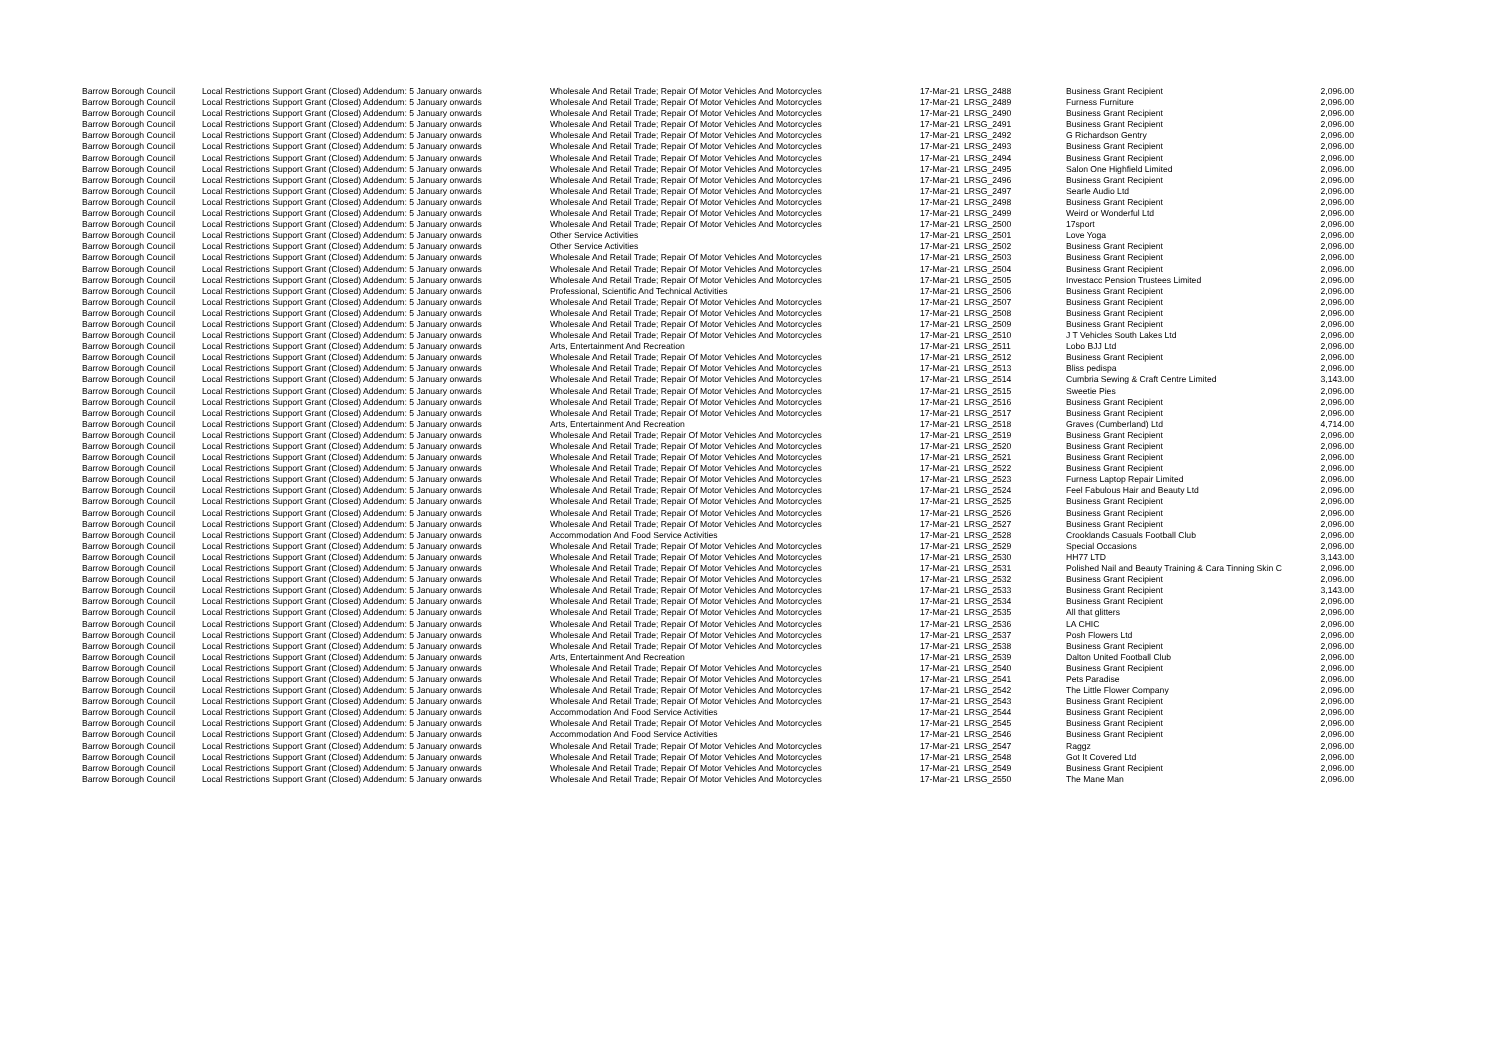| Barrow Borough Council | Local Restrictions Support Grant (Closed) Addendum: 5 January onwards | Wholesale And Retail Trade; Repair Of Motor Vehicles And Motorcycles | 17-Mar-21 | LRSG_2488 | Business Grant Recipient | 2,096.00 |
| Barrow Borough Council | Local Restrictions Support Grant (Closed) Addendum: 5 January onwards | Wholesale And Retail Trade; Repair Of Motor Vehicles And Motorcycles | 17-Mar-21 | LRSG_2489 | Furness Furniture | 2,096.00 |
| Barrow Borough Council | Local Restrictions Support Grant (Closed) Addendum: 5 January onwards | Wholesale And Retail Trade; Repair Of Motor Vehicles And Motorcycles | 17-Mar-21 | LRSG_2490 | Business Grant Recipient | 2,096.00 |
| Barrow Borough Council | Local Restrictions Support Grant (Closed) Addendum: 5 January onwards | Wholesale And Retail Trade; Repair Of Motor Vehicles And Motorcycles | 17-Mar-21 | LRSG_2491 | Business Grant Recipient | 2,096.00 |
| Barrow Borough Council | Local Restrictions Support Grant (Closed) Addendum: 5 January onwards | Wholesale And Retail Trade; Repair Of Motor Vehicles And Motorcycles | 17-Mar-21 | LRSG_2492 | G Richardson Gentry | 2,096.00 |
| Barrow Borough Council | Local Restrictions Support Grant (Closed) Addendum: 5 January onwards | Wholesale And Retail Trade; Repair Of Motor Vehicles And Motorcycles | 17-Mar-21 | LRSG_2493 | Business Grant Recipient | 2,096.00 |
| Barrow Borough Council | Local Restrictions Support Grant (Closed) Addendum: 5 January onwards | Wholesale And Retail Trade; Repair Of Motor Vehicles And Motorcycles | 17-Mar-21 | LRSG_2494 | Business Grant Recipient | 2,096.00 |
| Barrow Borough Council | Local Restrictions Support Grant (Closed) Addendum: 5 January onwards | Wholesale And Retail Trade; Repair Of Motor Vehicles And Motorcycles | 17-Mar-21 | LRSG_2495 | Salon One Highfield Limited | 2,096.00 |
| Barrow Borough Council | Local Restrictions Support Grant (Closed) Addendum: 5 January onwards | Wholesale And Retail Trade; Repair Of Motor Vehicles And Motorcycles | 17-Mar-21 | LRSG_2496 | Business Grant Recipient | 2,096.00 |
| Barrow Borough Council | Local Restrictions Support Grant (Closed) Addendum: 5 January onwards | Wholesale And Retail Trade; Repair Of Motor Vehicles And Motorcycles | 17-Mar-21 | LRSG_2497 | Searle Audio Ltd | 2,096.00 |
| Barrow Borough Council | Local Restrictions Support Grant (Closed) Addendum: 5 January onwards | Wholesale And Retail Trade; Repair Of Motor Vehicles And Motorcycles | 17-Mar-21 | LRSG_2498 | Business Grant Recipient | 2,096.00 |
| Barrow Borough Council | Local Restrictions Support Grant (Closed) Addendum: 5 January onwards | Wholesale And Retail Trade; Repair Of Motor Vehicles And Motorcycles | 17-Mar-21 | LRSG_2499 | Weird or Wonderful Ltd | 2,096.00 |
| Barrow Borough Council | Local Restrictions Support Grant (Closed) Addendum: 5 January onwards | Wholesale And Retail Trade; Repair Of Motor Vehicles And Motorcycles | 17-Mar-21 | LRSG_2500 | 17sport | 2,096.00 |
| Barrow Borough Council | Local Restrictions Support Grant (Closed) Addendum: 5 January onwards | Other Service Activities | 17-Mar-21 | LRSG_2501 | Love Yoga | 2,096.00 |
| Barrow Borough Council | Local Restrictions Support Grant (Closed) Addendum: 5 January onwards | Other Service Activities | 17-Mar-21 | LRSG_2502 | Business Grant Recipient | 2,096.00 |
| Barrow Borough Council | Local Restrictions Support Grant (Closed) Addendum: 5 January onwards | Wholesale And Retail Trade; Repair Of Motor Vehicles And Motorcycles | 17-Mar-21 | LRSG_2503 | Business Grant Recipient | 2,096.00 |
| Barrow Borough Council | Local Restrictions Support Grant (Closed) Addendum: 5 January onwards | Wholesale And Retail Trade; Repair Of Motor Vehicles And Motorcycles | 17-Mar-21 | LRSG_2504 | Business Grant Recipient | 2,096.00 |
| Barrow Borough Council | Local Restrictions Support Grant (Closed) Addendum: 5 January onwards | Wholesale And Retail Trade; Repair Of Motor Vehicles And Motorcycles | 17-Mar-21 | LRSG_2505 | Investacc Pension Trustees Limited | 2,096.00 |
| Barrow Borough Council | Local Restrictions Support Grant (Closed) Addendum: 5 January onwards | Professional, Scientific And Technical Activities | 17-Mar-21 | LRSG_2506 | Business Grant Recipient | 2,096.00 |
| Barrow Borough Council | Local Restrictions Support Grant (Closed) Addendum: 5 January onwards | Wholesale And Retail Trade; Repair Of Motor Vehicles And Motorcycles | 17-Mar-21 | LRSG_2507 | Business Grant Recipient | 2,096.00 |
| Barrow Borough Council | Local Restrictions Support Grant (Closed) Addendum: 5 January onwards | Wholesale And Retail Trade; Repair Of Motor Vehicles And Motorcycles | 17-Mar-21 | LRSG_2508 | Business Grant Recipient | 2,096.00 |
| Barrow Borough Council | Local Restrictions Support Grant (Closed) Addendum: 5 January onwards | Wholesale And Retail Trade; Repair Of Motor Vehicles And Motorcycles | 17-Mar-21 | LRSG_2509 | Business Grant Recipient | 2,096.00 |
| Barrow Borough Council | Local Restrictions Support Grant (Closed) Addendum: 5 January onwards | Wholesale And Retail Trade; Repair Of Motor Vehicles And Motorcycles | 17-Mar-21 | LRSG_2510 | J T Vehicles South Lakes Ltd | 2,096.00 |
| Barrow Borough Council | Local Restrictions Support Grant (Closed) Addendum: 5 January onwards | Arts, Entertainment And Recreation | 17-Mar-21 | LRSG_2511 | Lobo BJJ Ltd | 2,096.00 |
| Barrow Borough Council | Local Restrictions Support Grant (Closed) Addendum: 5 January onwards | Wholesale And Retail Trade; Repair Of Motor Vehicles And Motorcycles | 17-Mar-21 | LRSG_2512 | Business Grant Recipient | 2,096.00 |
| Barrow Borough Council | Local Restrictions Support Grant (Closed) Addendum: 5 January onwards | Wholesale And Retail Trade; Repair Of Motor Vehicles And Motorcycles | 17-Mar-21 | LRSG_2513 | Bliss pedispa | 2,096.00 |
| Barrow Borough Council | Local Restrictions Support Grant (Closed) Addendum: 5 January onwards | Wholesale And Retail Trade; Repair Of Motor Vehicles And Motorcycles | 17-Mar-21 | LRSG_2514 | Cumbria Sewing & Craft Centre Limited | 3,143.00 |
| Barrow Borough Council | Local Restrictions Support Grant (Closed) Addendum: 5 January onwards | Wholesale And Retail Trade; Repair Of Motor Vehicles And Motorcycles | 17-Mar-21 | LRSG_2515 | Sweetie Pies | 2,096.00 |
| Barrow Borough Council | Local Restrictions Support Grant (Closed) Addendum: 5 January onwards | Wholesale And Retail Trade; Repair Of Motor Vehicles And Motorcycles | 17-Mar-21 | LRSG_2516 | Business Grant Recipient | 2,096.00 |
| Barrow Borough Council | Local Restrictions Support Grant (Closed) Addendum: 5 January onwards | Wholesale And Retail Trade; Repair Of Motor Vehicles And Motorcycles | 17-Mar-21 | LRSG_2517 | Business Grant Recipient | 2,096.00 |
| Barrow Borough Council | Local Restrictions Support Grant (Closed) Addendum: 5 January onwards | Arts, Entertainment And Recreation | 17-Mar-21 | LRSG_2518 | Graves (Cumberland) Ltd | 4,714.00 |
| Barrow Borough Council | Local Restrictions Support Grant (Closed) Addendum: 5 January onwards | Wholesale And Retail Trade; Repair Of Motor Vehicles And Motorcycles | 17-Mar-21 | LRSG_2519 | Business Grant Recipient | 2,096.00 |
| Barrow Borough Council | Local Restrictions Support Grant (Closed) Addendum: 5 January onwards | Wholesale And Retail Trade; Repair Of Motor Vehicles And Motorcycles | 17-Mar-21 | LRSG_2520 | Business Grant Recipient | 2,096.00 |
| Barrow Borough Council | Local Restrictions Support Grant (Closed) Addendum: 5 January onwards | Wholesale And Retail Trade; Repair Of Motor Vehicles And Motorcycles | 17-Mar-21 | LRSG_2521 | Business Grant Recipient | 2,096.00 |
| Barrow Borough Council | Local Restrictions Support Grant (Closed) Addendum: 5 January onwards | Wholesale And Retail Trade; Repair Of Motor Vehicles And Motorcycles | 17-Mar-21 | LRSG_2522 | Business Grant Recipient | 2,096.00 |
| Barrow Borough Council | Local Restrictions Support Grant (Closed) Addendum: 5 January onwards | Wholesale And Retail Trade; Repair Of Motor Vehicles And Motorcycles | 17-Mar-21 | LRSG_2523 | Furness Laptop Repair Limited | 2,096.00 |
| Barrow Borough Council | Local Restrictions Support Grant (Closed) Addendum: 5 January onwards | Wholesale And Retail Trade; Repair Of Motor Vehicles And Motorcycles | 17-Mar-21 | LRSG_2524 | Feel Fabulous Hair and Beauty Ltd | 2,096.00 |
| Barrow Borough Council | Local Restrictions Support Grant (Closed) Addendum: 5 January onwards | Wholesale And Retail Trade; Repair Of Motor Vehicles And Motorcycles | 17-Mar-21 | LRSG_2525 | Business Grant Recipient | 2,096.00 |
| Barrow Borough Council | Local Restrictions Support Grant (Closed) Addendum: 5 January onwards | Wholesale And Retail Trade; Repair Of Motor Vehicles And Motorcycles | 17-Mar-21 | LRSG_2526 | Business Grant Recipient | 2,096.00 |
| Barrow Borough Council | Local Restrictions Support Grant (Closed) Addendum: 5 January onwards | Wholesale And Retail Trade; Repair Of Motor Vehicles And Motorcycles | 17-Mar-21 | LRSG_2527 | Business Grant Recipient | 2,096.00 |
| Barrow Borough Council | Local Restrictions Support Grant (Closed) Addendum: 5 January onwards | Accommodation And Food Service Activities | 17-Mar-21 | LRSG_2528 | Crooklands Casuals Football Club | 2,096.00 |
| Barrow Borough Council | Local Restrictions Support Grant (Closed) Addendum: 5 January onwards | Wholesale And Retail Trade; Repair Of Motor Vehicles And Motorcycles | 17-Mar-21 | LRSG_2529 | Special Occasions | 2,096.00 |
| Barrow Borough Council | Local Restrictions Support Grant (Closed) Addendum: 5 January onwards | Wholesale And Retail Trade; Repair Of Motor Vehicles And Motorcycles | 17-Mar-21 | LRSG_2530 | HH77 LTD | 3,143.00 |
| Barrow Borough Council | Local Restrictions Support Grant (Closed) Addendum: 5 January onwards | Wholesale And Retail Trade; Repair Of Motor Vehicles And Motorcycles | 17-Mar-21 | LRSG_2531 | Polished Nail and Beauty Training & Cara Tinning Skin C | 2,096.00 |
| Barrow Borough Council | Local Restrictions Support Grant (Closed) Addendum: 5 January onwards | Wholesale And Retail Trade; Repair Of Motor Vehicles And Motorcycles | 17-Mar-21 | LRSG_2532 | Business Grant Recipient | 2,096.00 |
| Barrow Borough Council | Local Restrictions Support Grant (Closed) Addendum: 5 January onwards | Wholesale And Retail Trade; Repair Of Motor Vehicles And Motorcycles | 17-Mar-21 | LRSG_2533 | Business Grant Recipient | 3,143.00 |
| Barrow Borough Council | Local Restrictions Support Grant (Closed) Addendum: 5 January onwards | Wholesale And Retail Trade; Repair Of Motor Vehicles And Motorcycles | 17-Mar-21 | LRSG_2534 | Business Grant Recipient | 2,096.00 |
| Barrow Borough Council | Local Restrictions Support Grant (Closed) Addendum: 5 January onwards | Wholesale And Retail Trade; Repair Of Motor Vehicles And Motorcycles | 17-Mar-21 | LRSG_2535 | All that glitters | 2,096.00 |
| Barrow Borough Council | Local Restrictions Support Grant (Closed) Addendum: 5 January onwards | Wholesale And Retail Trade; Repair Of Motor Vehicles And Motorcycles | 17-Mar-21 | LRSG_2536 | LA CHIC | 2,096.00 |
| Barrow Borough Council | Local Restrictions Support Grant (Closed) Addendum: 5 January onwards | Wholesale And Retail Trade; Repair Of Motor Vehicles And Motorcycles | 17-Mar-21 | LRSG_2537 | Posh Flowers Ltd | 2,096.00 |
| Barrow Borough Council | Local Restrictions Support Grant (Closed) Addendum: 5 January onwards | Wholesale And Retail Trade; Repair Of Motor Vehicles And Motorcycles | 17-Mar-21 | LRSG_2538 | Business Grant Recipient | 2,096.00 |
| Barrow Borough Council | Local Restrictions Support Grant (Closed) Addendum: 5 January onwards | Arts, Entertainment And Recreation | 17-Mar-21 | LRSG_2539 | Dalton United Football Club | 2,096.00 |
| Barrow Borough Council | Local Restrictions Support Grant (Closed) Addendum: 5 January onwards | Wholesale And Retail Trade; Repair Of Motor Vehicles And Motorcycles | 17-Mar-21 | LRSG_2540 | Business Grant Recipient | 2,096.00 |
| Barrow Borough Council | Local Restrictions Support Grant (Closed) Addendum: 5 January onwards | Wholesale And Retail Trade; Repair Of Motor Vehicles And Motorcycles | 17-Mar-21 | LRSG_2541 | Pets Paradise | 2,096.00 |
| Barrow Borough Council | Local Restrictions Support Grant (Closed) Addendum: 5 January onwards | Wholesale And Retail Trade; Repair Of Motor Vehicles And Motorcycles | 17-Mar-21 | LRSG_2542 | The Little Flower Company | 2,096.00 |
| Barrow Borough Council | Local Restrictions Support Grant (Closed) Addendum: 5 January onwards | Wholesale And Retail Trade; Repair Of Motor Vehicles And Motorcycles | 17-Mar-21 | LRSG_2543 | Business Grant Recipient | 2,096.00 |
| Barrow Borough Council | Local Restrictions Support Grant (Closed) Addendum: 5 January onwards | Accommodation And Food Service Activities | 17-Mar-21 | LRSG_2544 | Business Grant Recipient | 2,096.00 |
| Barrow Borough Council | Local Restrictions Support Grant (Closed) Addendum: 5 January onwards | Wholesale And Retail Trade; Repair Of Motor Vehicles And Motorcycles | 17-Mar-21 | LRSG_2545 | Business Grant Recipient | 2,096.00 |
| Barrow Borough Council | Local Restrictions Support Grant (Closed) Addendum: 5 January onwards | Accommodation And Food Service Activities | 17-Mar-21 | LRSG_2546 | Business Grant Recipient | 2,096.00 |
| Barrow Borough Council | Local Restrictions Support Grant (Closed) Addendum: 5 January onwards | Wholesale And Retail Trade; Repair Of Motor Vehicles And Motorcycles | 17-Mar-21 | LRSG_2547 | Raggz | 2,096.00 |
| Barrow Borough Council | Local Restrictions Support Grant (Closed) Addendum: 5 January onwards | Wholesale And Retail Trade; Repair Of Motor Vehicles And Motorcycles | 17-Mar-21 | LRSG_2548 | Got It Covered Ltd | 2,096.00 |
| Barrow Borough Council | Local Restrictions Support Grant (Closed) Addendum: 5 January onwards | Wholesale And Retail Trade; Repair Of Motor Vehicles And Motorcycles | 17-Mar-21 | LRSG_2549 | Business Grant Recipient | 2,096.00 |
| Barrow Borough Council | Local Restrictions Support Grant (Closed) Addendum: 5 January onwards | Wholesale And Retail Trade; Repair Of Motor Vehicles And Motorcycles | 17-Mar-21 | LRSG_2550 | The Mane Man | 2,096.00 |